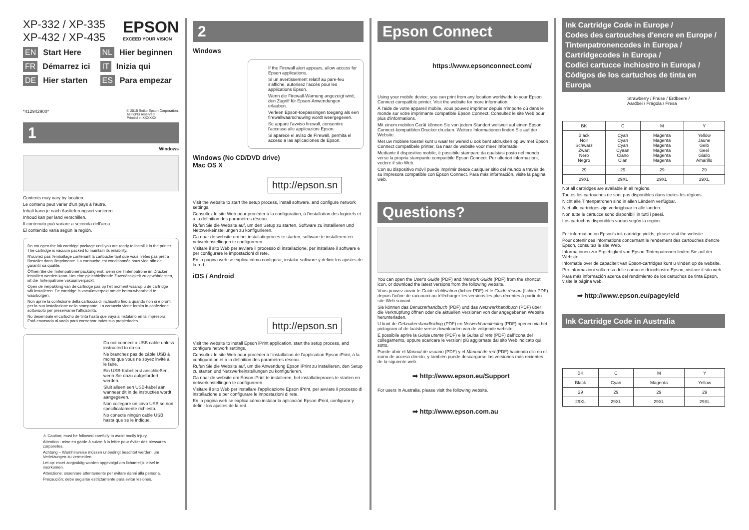XP-332 / XP-335
XP-432 / XP-435
EPSON
EXCEED YOUR VISION
EN Start Here
FR Démarrez ici
DE Hier starten
NL Hier beginnen
IT Inizia qui
ES Para empezar
*412942900*
© 2015 Seiko Epson Corporation.
All rights reserved.
Printed in XXXXXX
1
Windows
Contents may vary by location.
Le contenu peut varier d'un pays à l'autre.
Inhalt kann je nach Auslieferungsort variieren.
Inhoud kan per land verschillen.
Il contenuto può variare a seconda dell'area.
El contenido varía según la región.
Do not open the ink cartridge package until you are ready to install it in the printer. The cartridge is vacuum packed to maintain its reliability.
N'ouvrez pas l'emballage contenant la cartouche tant que vous n'êtes pas prêt à l'installer dans l'imprimante. La cartouche est conditionnée sous vide afin de garantir sa qualité.
Öffnen Sie die Tintenpatronenpackung erst, wenn die Tintenpatrone im Drucker installiert werden kann. Um eine gleichbleibende Zuverlässigkeit zu gewährleisten, ist die Tintenpatrone vakuumverpackt.
Open de verpakking van de cartridge pas op het moment waarop u de cartridge wilt installeren. De cartridge is vacuümverpakt om de betrouwbaarheid te waarborgen.
Non aprire la confezione della cartuccia di inchiostro fino a quando non si è pronti per la sua installazione nella stampante. La cartuccia viene fornita in confezione sottovuoto per preservarne l'affidabilità.
No desembale el cartucho de tinta hasta que vaya a instalarlo en la impresora. Está envasado al vacío para conservar todas sus propiedades.
Do not connect a USB cable unless instructed to do so.
Ne branchez pas de câble USB à moins que vous ne soyez invité à le faire.
Ein USB-Kabel erst anschließen, wenn Sie dazu aufgefordert werden.
Sluit alleen een USB-kabel aan wanneer dit in de instructies wordt aangegeven.
Non collegare un cavo USB se non specificatamente richiesto.
No conecte ningún cable USB hasta que se le indique.
⚠ Caution; must be followed carefully to avoid bodily injury.
Attention : mise en garde à suivre à la lettre pour éviter des blessures corporelles.
Achtung – Warnhinweise müssen unbedingt beachtet werden, um Verletzungen zu vermeiden.
Let op: moet zorgvuldig worden opgevolgd om lichamelijk letsel te voorkomen.
Attenzione: osservare attentamente per evitare danni alla persona.
Precaución; debe seguirse estrictamente para evitar lesiones.
2
Windows
If the Firewall alert appears, allow access for Epson applications.
Si un avertissement relatif au pare-feu s'affiche, autorisez l'accès pour les applications Epson.
Wenn die Firewall-Warnung angezeigt wird, den Zugriff für Epson-Anwendungen erlauben.
Verleen Epson-toepassingen toegang als een firewallwaarschuwing wordt weergegeven.
Se appare l'avviso firewall, consentire l'accesso alle applicazioni Epson.
Si aparece el aviso de Firewall, permita el acceso a las aplicaciones de Epson.
Windows (No CD/DVD drive)
Mac OS X
http://epson.sn
Visit the website to start the setup process, install software, and configure network settings.
Consultez le site Web pour procéder à la configuration, à l'installation des logiciels et à la définition des paramètres réseau.
Rufen Sie die Website auf, um den Setup zu starten, Software zu installieren und Netzwerkeinstellungen zu konfigurieren.
Ga naar de website om het installatieproces te starten, software te installeren en netwerkinstellingen te configureren.
Visitare il sito Web per avviare il processo di installazione, per installare il software e per configurare le impostazioni di rete.
En la página web se explica cómo configurar, instalar software y definir los ajustes de la red.
iOS / Android
http://epson.sn
Visit the website to install Epson iPrint application, start the setup process, and configure network settings.
Consultez le site Web pour procéder à l'installation de l'application Epson iPrint, à la configuration et à la définition des paramètres réseau.
Rufen Sie die Website auf, um die Anwendung Epson iPrint zu installieren, den Setup zu starten und Netzwerkeinstellungen zu konfigurieren.
Ga naar de website om Epson iPrint te installeren, het installatieproces te starten en netwerkinstellingen te configureren.
Visitare il sito Web per installare l'applicazione Epson iPrint, per avviare il processo di installazione e per configurare le impostazioni di rete.
En la página web se explica cómo instalar la aplicación Epson iPrint, configurar y definir los ajustes de la red.
Epson Connect
https://www.epsonconnect.com/
Using your mobile device, you can print from any location worldwide to your Epson Connect compatible printer. Visit the website for more information.
À l'aide de votre appareil mobile, vous pouvez imprimer depuis n'importe où dans le monde sur votre imprimante compatible Epson Connect. Consultez le site Web pour plus d'informations.
Mit einem mobilen Gerät können Sie von jedem Standort weltweit auf einen Epson Connect-kompatiblen Drucker drucken. Weitere Informationen finden Sie auf der Website.
Met uw mobiele toestel kunt u waar ter wereld u ook bent afdrukken op uw met Epson Connect compatibele printer. Ga naar de website voor meer informatie.
Mediante il dispositivo mobile, è possibile stampare da qualsiasi posto nel mondo verso la propria stampante compatibile Epson Connect. Per ulteriori informazioni, vedere il sito Web.
Con su dispositivo móvil puede imprimir desde cualquier sitio del mundo a través de su impresora compatible con Epson Connect. Para más información, visite la página web.
Questions?
You can open the User's Guide (PDF) and Network Guide (PDF) from the shortcut icon, or download the latest versions from the following website.
Vous pouvez ouvrir le Guide d'utilisation (fichier PDF) et le Guide réseau (fichier PDF) depuis l'icône de raccourci ou télécharger les versions les plus récentes à partir du site Web suivant.
Sie können das Benutzerhandbuch (PDF) und das Netzwerkhandbuch (PDF) über die Verknüpfung öffnen oder die aktuellen Versionen von der angegebenen Website herunterladen.
U kunt de Gebruikershandleiding (PDF) en Netwerkhandleiding (PDF) openen via het pictogram of de laatste versie downloaden van de volgende website.
È possibile aprire la Guida utente (PDF) e la Guida di rete (PDF) dall'icona del collegamento, oppure scaricare le versioni più aggiornate dal sito Web indicato qui sotto.
Puede abrir el Manual de usuario (PDF) y el Manual de red (PDF) haciendo clic en el icono de acceso directo, y también puede descargarse las versiones más recientes de la siguiente web.
➡ http://www.epson.eu/Support
For users in Australia, please visit the following website.
➡ http://www.epson.com.au
Ink Cartridge Code in Europe /
Codes des cartouches d'encre en Europe /
Tintenpatronencodes in Europa /
Cartridgecodes in Europa /
Codici cartucce inchiostro in Europa /
Códigos de los cartuchos de tinta en Europa
Strawberry / Fraise / Erdbeere /
Aardbei / Fragola / Fresa
| BK | C | M | Y |
| --- | --- | --- | --- |
| Black Noir Schwarz Zwart Nero Negro | Cyan Cyan Cyan Cyaan Ciano Cian | Magenta Magenta Magenta Magenta Magenta Magenta | Yellow Jaune Gelb Geel Giallo Amarillo |
| 29 | 29 | 29 | 29 |
| 29XL | 29XL | 29XL | 29XL |
Not all cartridges are available in all regions.
Toutes les cartouches ne sont pas disponibles dans toutes les régions.
Nicht alle Tintenpatronen sind in allen Ländern verfügbar.
Niet alle cartridges zijn verkrijgbaar in alle landen.
Non tutte le cartucce sono disponibili in tutti i paesi.
Los cartuchos disponibles varían según la región.
For information on Epson's ink cartridge yields, please visit the website.
Pour obtenir des informations concernant le rendement des cartouches d'encre Epson, consultez le site Web.
Informationen zur Ergiebigkeit von Epson-Tintenpatronen finden Sie auf der Website.
Informatie over de capaciteit van Epson-cartridges kunt u vinden op de website.
Per informazioni sulla resa delle cartucce di inchiostro Epson, visitare il sito web.
Para más información acerca del rendimiento de los cartuchos de tinta Epson, visite la página web.
➡ http://www.epson.eu/pageyield
Ink Cartridge Code in Australia
| BK | C | M | Y |
| --- | --- | --- | --- |
| Black | Cyan | Magenta | Yellow |
| 29 | 29 | 29 | 29 |
| 29XL | 29XL | 29XL | 29XL |